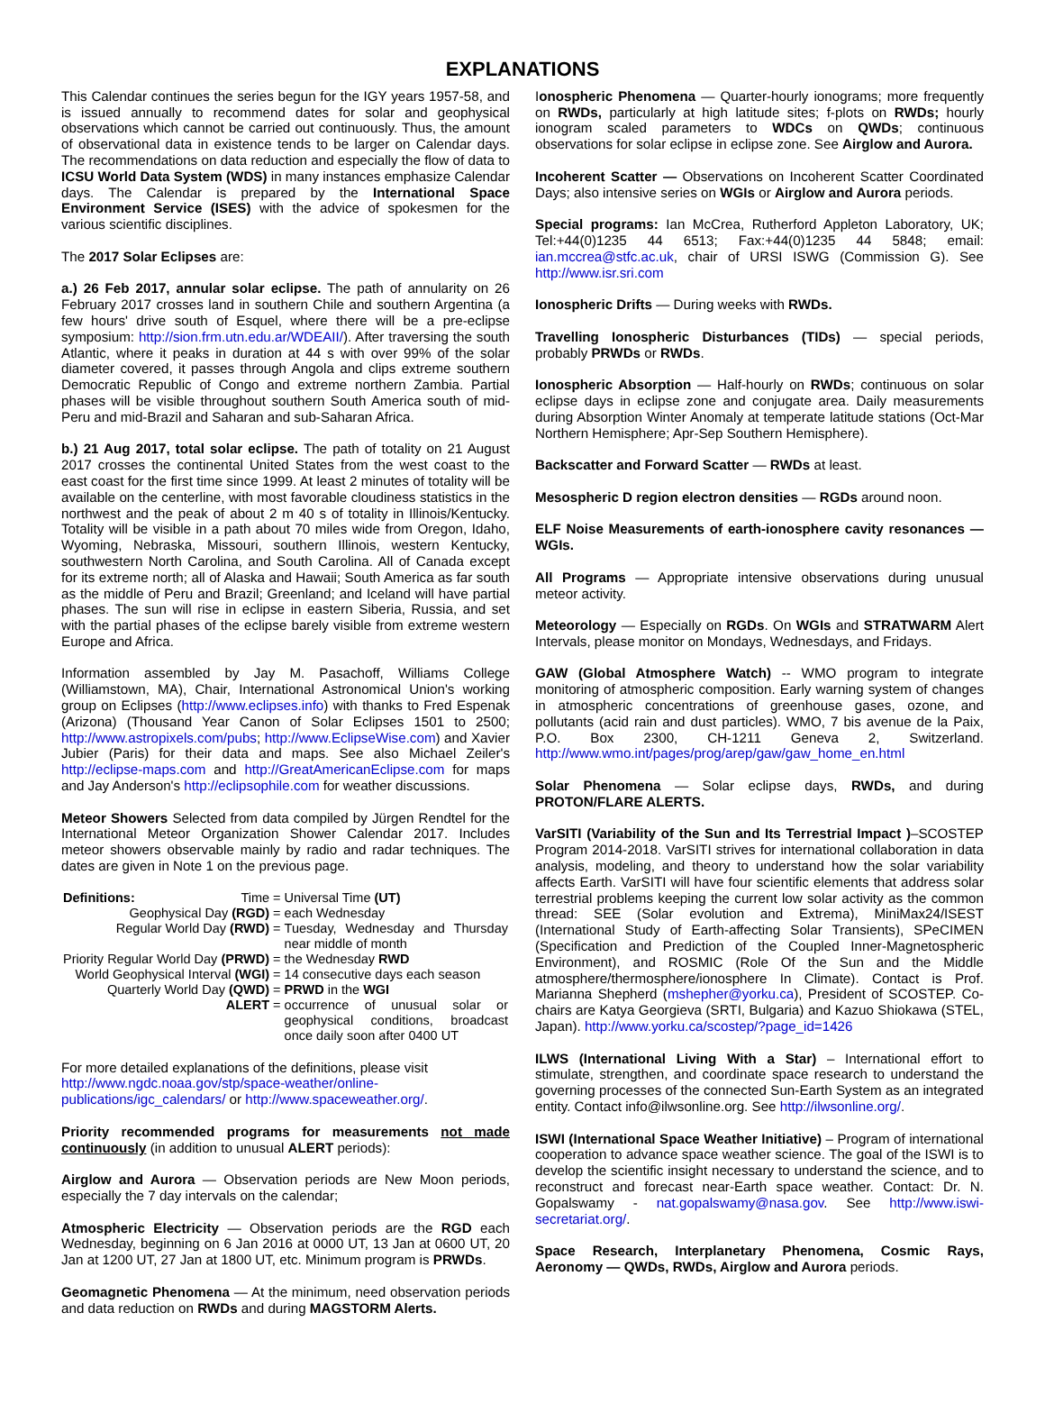EXPLANATIONS
This Calendar continues the series begun for the IGY years 1957-58, and is issued annually to recommend dates for solar and geophysical observations which cannot be carried out continuously. Thus, the amount of observational data in existence tends to be larger on Calendar days. The recommendations on data reduction and especially the flow of data to ICSU World Data System (WDS) in many instances emphasize Calendar days. The Calendar is prepared by the International Space Environment Service (ISES) with the advice of spokesmen for the various scientific disciplines.
The 2017 Solar Eclipses are:
a.) 26 Feb 2017, annular solar eclipse. The path of annularity on 26 February 2017 crosses land in southern Chile and southern Argentina (a few hours' drive south of Esquel, where there will be a pre-eclipse symposium: http://sion.frm.utn.edu.ar/WDEAII/). After traversing the south Atlantic, where it peaks in duration at 44 s with over 99% of the solar diameter covered, it passes through Angola and clips extreme southern Democratic Republic of Congo and extreme northern Zambia. Partial phases will be visible throughout southern South America south of mid-Peru and mid-Brazil and Saharan and sub-Saharan Africa.
b.) 21 Aug 2017, total solar eclipse. The path of totality on 21 August 2017 crosses the continental United States from the west coast to the east coast for the first time since 1999. At least 2 minutes of totality will be available on the centerline, with most favorable cloudiness statistics in the northwest and the peak of about 2 m 40 s of totality in Illinois/Kentucky. Totality will be visible in a path about 70 miles wide from Oregon, Idaho, Wyoming, Nebraska, Missouri, southern Illinois, western Kentucky, southwestern North Carolina, and South Carolina. All of Canada except for its extreme north; all of Alaska and Hawaii; South America as far south as the middle of Peru and Brazil; Greenland; and Iceland will have partial phases. The sun will rise in eclipse in eastern Siberia, Russia, and set with the partial phases of the eclipse barely visible from extreme western Europe and Africa.
Information assembled by Jay M. Pasachoff, Williams College (Williamstown, MA), Chair, International Astronomical Union's working group on Eclipses (http://www.eclipses.info) with thanks to Fred Espenak (Arizona) (Thousand Year Canon of Solar Eclipses 1501 to 2500; http://www.astropixels.com/pubs; http://www.EclipseWise.com) and Xavier Jubier (Paris) for their data and maps. See also Michael Zeiler's http://eclipse-maps.com and http://GreatAmericanEclipse.com for maps and Jay Anderson's http://eclipsophile.com for weather discussions.
Meteor Showers Selected from data compiled by Jürgen Rendtel for the International Meteor Organization Shower Calendar 2017. Includes meteor showers observable mainly by radio and radar techniques. The dates are given in Note 1 on the previous page.
| Definitions: Time | = | Universal Time (UT) |
| Geophysical Day (RGD) | = | each Wednesday |
| Regular World Day (RWD) | = | Tuesday, Wednesday and Thursday near middle of month |
| Priority Regular World Day (PRWD) | = | the Wednesday RWD |
| World Geophysical Interval (WGI) | = | 14 consecutive days each season |
| Quarterly World Day (QWD) | = | PRWD in the WGI |
| ALERT | = | occurrence of unusual solar or geophysical conditions, broadcast once daily soon after 0400 UT |
For more detailed explanations of the definitions, please visit http://www.ngdc.noaa.gov/stp/space-weather/online-publications/igc_calendars/ or http://www.spaceweather.org/.
Priority recommended programs for measurements not made continuously (in addition to unusual ALERT periods):
Airglow and Aurora — Observation periods are New Moon periods, especially the 7 day intervals on the calendar;
Atmospheric Electricity — Observation periods are the RGD each Wednesday, beginning on 6 Jan 2016 at 0000 UT, 13 Jan at 0600 UT, 20 Jan at 1200 UT, 27 Jan at 1800 UT, etc. Minimum program is PRWDs.
Geomagnetic Phenomena — At the minimum, need observation periods and data reduction on RWDs and during MAGSTORM Alerts.
Ionospheric Phenomena — Quarter-hourly ionograms; more frequently on RWDs, particularly at high latitude sites; f-plots on RWDs; hourly ionogram scaled parameters to WDCs on QWDs; continuous observations for solar eclipse in eclipse zone. See Airglow and Aurora.
Incoherent Scatter — Observations on Incoherent Scatter Coordinated Days; also intensive series on WGIs or Airglow and Aurora periods.
Special programs: Ian McCrea, Rutherford Appleton Laboratory, UK; Tel:+44(0)1235 44 6513; Fax:+44(0)1235 44 5848; email: ian.mccrea@stfc.ac.uk, chair of URSI ISWG (Commission G). See http://www.isr.sri.com
Ionospheric Drifts — During weeks with RWDs.
Travelling Ionospheric Disturbances (TIDs) — special periods, probably PRWDs or RWDs.
Ionospheric Absorption — Half-hourly on RWDs; continuous on solar eclipse days in eclipse zone and conjugate area. Daily measurements during Absorption Winter Anomaly at temperate latitude stations (Oct-Mar Northern Hemisphere; Apr-Sep Southern Hemisphere).
Backscatter and Forward Scatter — RWDs at least.
Mesospheric D region electron densities — RGDs around noon.
ELF Noise Measurements of earth-ionosphere cavity resonances — WGIs.
All Programs — Appropriate intensive observations during unusual meteor activity.
Meteorology — Especially on RGDs. On WGIs and STRATWARM Alert Intervals, please monitor on Mondays, Wednesdays, and Fridays.
GAW (Global Atmosphere Watch) -- WMO program to integrate monitoring of atmospheric composition. Early warning system of changes in atmospheric concentrations of greenhouse gases, ozone, and pollutants (acid rain and dust particles). WMO, 7 bis avenue de la Paix, P.O. Box 2300, CH-1211 Geneva 2, Switzerland. http://www.wmo.int/pages/prog/arep/gaw/gaw_home_en.html
Solar Phenomena — Solar eclipse days, RWDs, and during PROTON/FLARE ALERTS.
VarSITI (Variability of the Sun and Its Terrestrial Impact )–SCOSTEP Program 2014-2018. VarSITI strives for international collaboration in data analysis, modeling, and theory to understand how the solar variability affects Earth. VarSITI will have four scientific elements that address solar terrestrial problems keeping the current low solar activity as the common thread: SEE (Solar evolution and Extrema), MiniMax24/ISEST (International Study of Earth-affecting Solar Transients), SPeCIMEN (Specification and Prediction of the Coupled Inner-Magnetospheric Environment), and ROSMIC (Role Of the Sun and the Middle atmosphere/thermosphere/ionosphere In Climate). Contact is Prof. Marianna Shepherd (mshepher@yorku.ca), President of SCOSTEP. Co-chairs are Katya Georgieva (SRTI, Bulgaria) and Kazuo Shiokawa (STEL, Japan). http://www.yorku.ca/scostep/?page_id=1426
ILWS (International Living With a Star) – International effort to stimulate, strengthen, and coordinate space research to understand the governing processes of the connected Sun-Earth System as an integrated entity. Contact info@ilwsonline.org. See http://ilwsonline.org/.
ISWI (International Space Weather Initiative) – Program of international cooperation to advance space weather science. The goal of the ISWI is to develop the scientific insight necessary to understand the science, and to reconstruct and forecast near-Earth space weather. Contact: Dr. N. Gopalswamy - nat.gopalswamy@nasa.gov. See http://www.iswi-secretariat.org/.
Space Research, Interplanetary Phenomena, Cosmic Rays, Aeronomy — QWDs, RWDs, Airglow and Aurora periods.